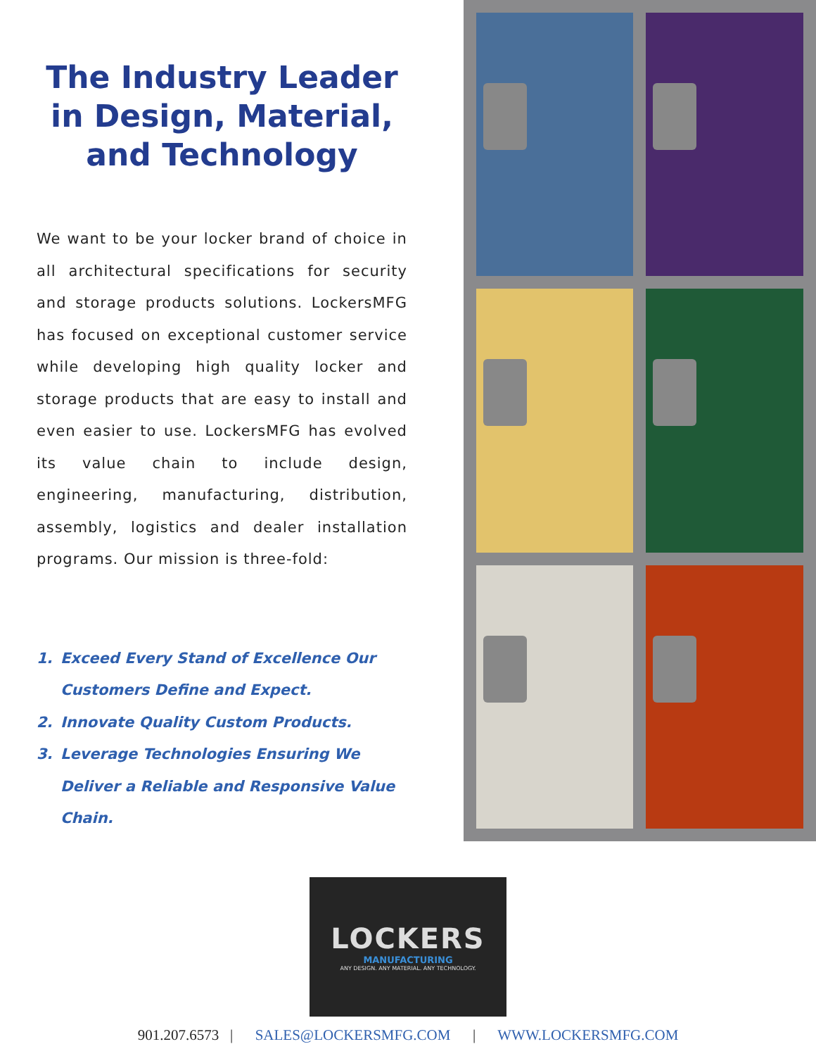The Industry Leader in Design, Material, and Technology
We want to be your locker brand of choice in all architectural specifications for security and storage products solutions. LockersMFG has focused on exceptional customer service while developing high quality locker and storage products that are easy to install and even easier to use. LockersMFG has evolved its value chain to include design, engineering, manufacturing, distribution, assembly, logistics and dealer installation programs. Our mission is three-fold:
1. Exceed Every Stand of Excellence Our Customers Define and Expect.
2. Innovate Quality Custom Products.
3. Leverage Technologies Ensuring We Deliver a Reliable and Responsive Value Chain.
LOCKERS
MANUFACTURING
ANY DESIGN. ANY MATERIAL. ANY TECHNOLOGY.
901.207.6573 | SALES@LOCKERSMFG.COM | WWW.LOCKERSMFG.COM